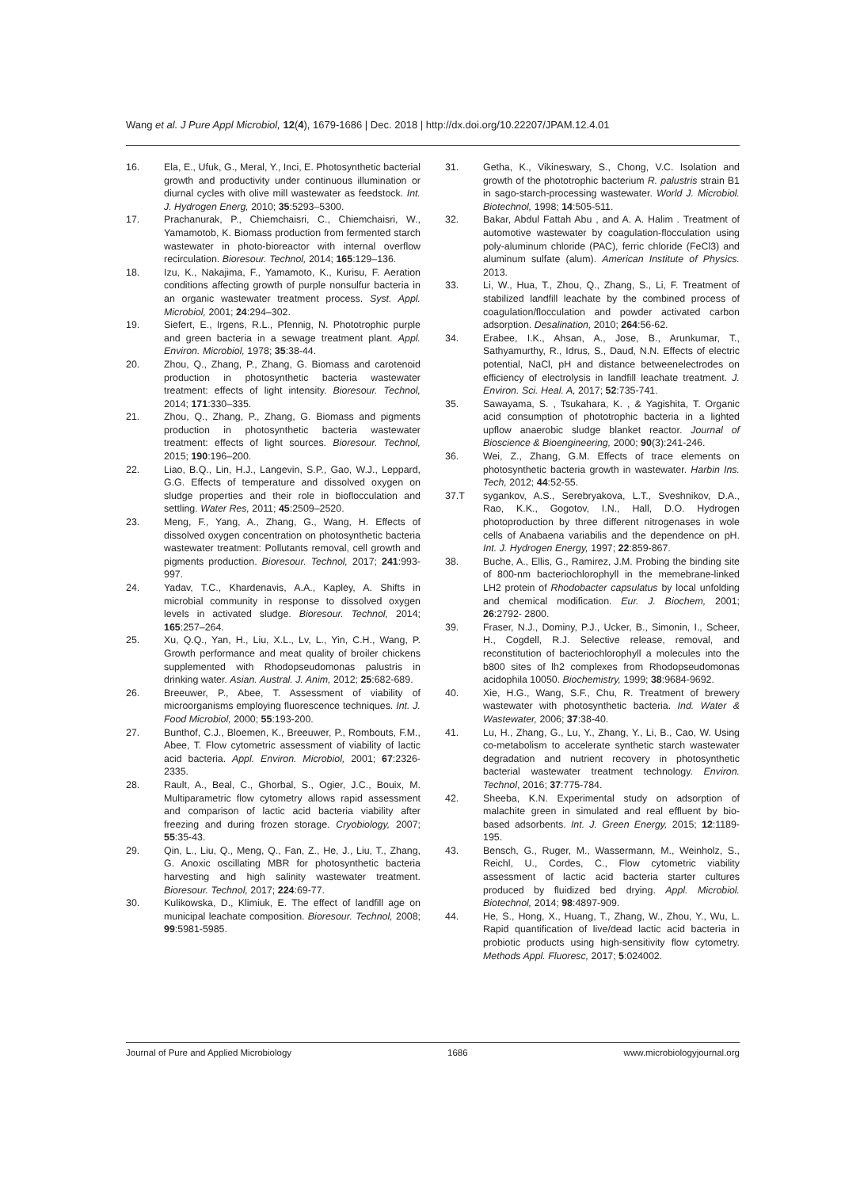Wang et al. J Pure Appl Microbiol, 12(4), 1679-1686 | Dec. 2018 | http://dx.doi.org/10.22207/JPAM.12.4.01
16. Ela, E., Ufuk, G., Meral, Y., Inci, E. Photosynthetic bacterial growth and productivity under continuous illumination or diurnal cycles with olive mill wastewater as feedstock. Int. J. Hydrogen Energ, 2010; 35:5293–5300.
17. Prachanurak, P., Chiemchaisri, C., Chiemchaisri, W., Yamamotob, K. Biomass production from fermented starch wastewater in photo-bioreactor with internal overflow recirculation. Bioresour. Technol, 2014; 165:129–136.
18. Izu, K., Nakajima, F., Yamamoto, K., Kurisu, F. Aeration conditions affecting growth of purple nonsulfur bacteria in an organic wastewater treatment process. Syst. Appl. Microbiol, 2001; 24:294–302.
19. Siefert, E., Irgens, R.L., Pfennig, N. Phototrophic purple and green bacteria in a sewage treatment plant. Appl. Environ. Microbiol, 1978; 35:38-44.
20. Zhou, Q., Zhang, P., Zhang, G. Biomass and carotenoid production in photosynthetic bacteria wastewater treatment: effects of light intensity. Bioresour. Technol, 2014; 171:330–335.
21. Zhou, Q., Zhang, P., Zhang, G. Biomass and pigments production in photosynthetic bacteria wastewater treatment: effects of light sources. Bioresour. Technol, 2015; 190:196–200.
22. Liao, B.Q., Lin, H.J., Langevin, S.P., Gao, W.J., Leppard, G.G. Effects of temperature and dissolved oxygen on sludge properties and their role in bioflocculation and settling. Water Res, 2011; 45:2509–2520.
23. Meng, F., Yang, A., Zhang, G., Wang, H. Effects of dissolved oxygen concentration on photosynthetic bacteria wastewater treatment: Pollutants removal, cell growth and pigments production. Bioresour. Technol, 2017; 241:993-997.
24. Yadav, T.C., Khardenavis, A.A., Kapley, A. Shifts in microbial community in response to dissolved oxygen levels in activated sludge. Bioresour. Technol, 2014; 165:257–264.
25. Xu, Q.Q., Yan, H., Liu, X.L., Lv, L., Yin, C.H., Wang, P. Growth performance and meat quality of broiler chickens supplemented with Rhodopseudomonas palustris in drinking water. Asian. Austral. J. Anim, 2012; 25:682-689.
26. Breeuwer, P., Abee, T. Assessment of viability of microorganisms employing fluorescence techniques. Int. J. Food Microbiol, 2000; 55:193-200.
27. Bunthof, C.J., Bloemen, K., Breeuwer, P., Rombouts, F.M., Abee, T. Flow cytometric assessment of viability of lactic acid bacteria. Appl. Environ. Microbiol, 2001; 67:2326-2335.
28. Rault, A., Beal, C., Ghorbal, S., Ogier, J.C., Bouix, M. Multiparametric flow cytometry allows rapid assessment and comparison of lactic acid bacteria viability after freezing and during frozen storage. Cryobiology, 2007; 55:35-43.
29. Qin, L., Liu, Q., Meng, Q., Fan, Z., He, J., Liu, T., Zhang, G. Anoxic oscillating MBR for photosynthetic bacteria harvesting and high salinity wastewater treatment. Bioresour. Technol, 2017; 224:69-77.
30. Kulikowska, D., Klimiuk, E. The effect of landfill age on municipal leachate composition. Bioresour. Technol, 2008; 99:5981-5985.
31. Getha, K., Vikineswary, S., Chong, V.C. Isolation and growth of the phototrophic bacterium R. palustris strain B1 in sago-starch-processing wastewater. World J. Microbiol. Biotechnol, 1998; 14:505-511.
32. Bakar, Abdul Fattah Abu , and A. A. Halim . Treatment of automotive wastewater by coagulation-flocculation using poly-aluminum chloride (PAC), ferric chloride (FeCl3) and aluminum sulfate (alum). American Institute of Physics. 2013.
33. Li, W., Hua, T., Zhou, Q., Zhang, S., Li, F. Treatment of stabilized landfill leachate by the combined process of coagulation/flocculation and powder activated carbon adsorption. Desalination, 2010; 264:56-62.
34. Erabee, I.K., Ahsan, A., Jose, B., Arunkumar, T., Sathyamurthy, R., Idrus, S., Daud, N.N. Effects of electric potential, NaCl, pH and distance betweenelectrodes on efficiency of electrolysis in landfill leachate treatment. J. Environ. Sci. Heal. A, 2017; 52:735-741.
35. Sawayama, S. , Tsukahara, K. , & Yagishita, T. Organic acid consumption of phototrophic bacteria in a lighted upflow anaerobic sludge blanket reactor. Journal of Bioscience & Bioengineering, 2000; 90(3):241-246.
36. Wei, Z., Zhang, G.M. Effects of trace elements on photosynthetic bacteria growth in wastewater. Harbin Ins. Tech, 2012; 44:52-55.
37.T sygankov, A.S., Serebryakova, L.T., Sveshnikov, D.A., Rao, K.K., Gogotov, I.N., Hall, D.O. Hydrogen photoproduction by three different nitrogenases in wole cells of Anabaena variabilis and the dependence on pH. Int. J. Hydrogen Energy, 1997; 22:859-867.
38. Buche, A., Ellis, G., Ramirez, J.M. Probing the binding site of 800-nm bacteriochlorophyll in the memebrane-linked LH2 protein of Rhodobacter capsulatus by local unfolding and chemical modification. Eur. J. Biochem, 2001; 26:2792- 2800.
39. Fraser, N.J., Dominy, P.J., Ucker, B., Simonin, I., Scheer, H., Cogdell, R.J. Selective release, removal, and reconstitution of bacteriochlorophyll a molecules into the b800 sites of lh2 complexes from Rhodopseudomonas acidophila 10050. Biochemistry, 1999; 38:9684-9692.
40. Xie, H.G., Wang, S.F., Chu, R. Treatment of brewery wastewater with photosynthetic bacteria. Ind. Water & Wastewater, 2006; 37:38-40.
41. Lu, H., Zhang, G., Lu, Y., Zhang, Y., Li, B., Cao, W. Using co-metabolism to accelerate synthetic starch wastewater degradation and nutrient recovery in photosynthetic bacterial wastewater treatment technology. Environ. Technol, 2016; 37:775-784.
42. Sheeba, K.N. Experimental study on adsorption of malachite green in simulated and real effluent by bio-based adsorbents. Int. J. Green Energy, 2015; 12:1189-195.
43. Bensch, G., Ruger, M., Wassermann, M., Weinholz, S., Reichl, U., Cordes, C., Flow cytometric viability assessment of lactic acid bacteria starter cultures produced by fluidized bed drying. Appl. Microbiol. Biotechnol, 2014; 98:4897-909.
44. He, S., Hong, X., Huang, T., Zhang, W., Zhou, Y., Wu, L. Rapid quantification of live/dead lactic acid bacteria in probiotic products using high-sensitivity flow cytometry. Methods Appl. Fluoresc, 2017; 5:024002.
Journal of Pure and Applied Microbiology 1686 www.microbiologyjournal.org